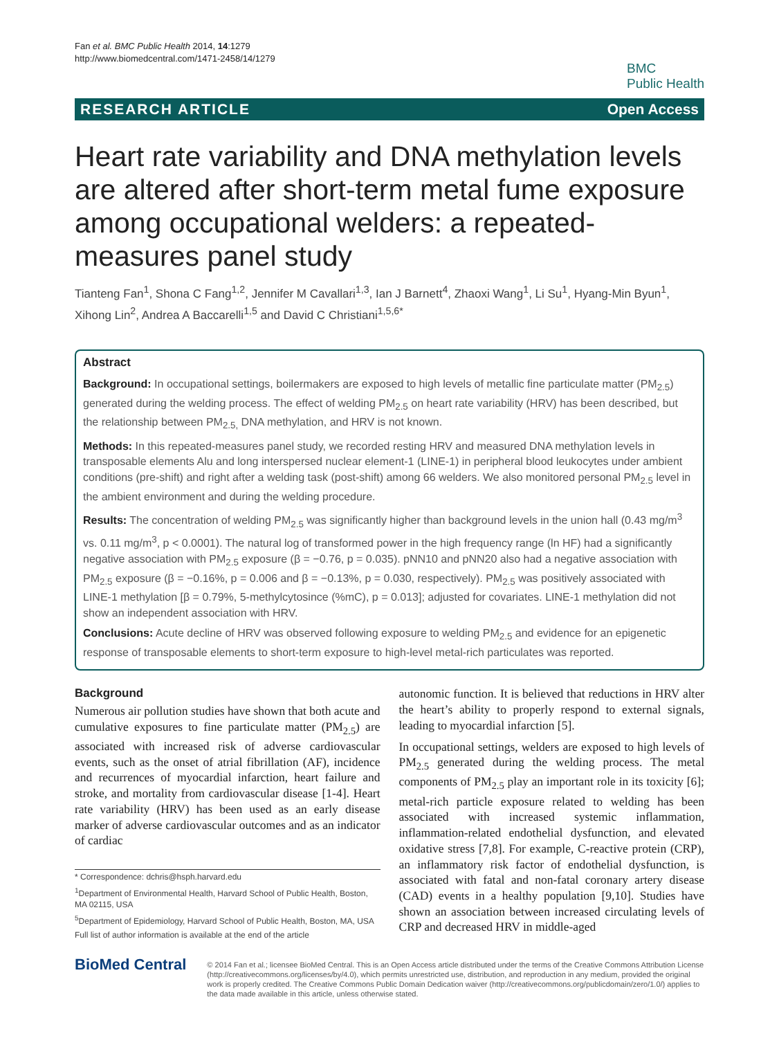Fan et al. BMC Public Health 2014, 14:1279
http://www.biomedcentral.com/1471-2458/14/1279
BMC
Public Health
RESEARCH ARTICLE Open Access
Heart rate variability and DNA methylation levels are altered after short-term metal fume exposure among occupational welders: a repeated-measures panel study
Tianteng Fan<sup>1</sup>, Shona C Fang<sup>1,2</sup>, Jennifer M Cavallari<sup>1,3</sup>, Ian J Barnett<sup>4</sup>, Zhaoxi Wang<sup>1</sup>, Li Su<sup>1</sup>, Hyang-Min Byun<sup>1</sup>, Xihong Lin<sup>2</sup>, Andrea A Baccarelli<sup>1,5</sup> and David C Christiani<sup>1,5,6*</sup>
Abstract
Background: In occupational settings, boilermakers are exposed to high levels of metallic fine particulate matter (PM<sub>2.5</sub>) generated during the welding process. The effect of welding PM<sub>2.5</sub> on heart rate variability (HRV) has been described, but the relationship between PM<sub>2.5,</sub> DNA methylation, and HRV is not known.
Methods: In this repeated-measures panel study, we recorded resting HRV and measured DNA methylation levels in transposable elements Alu and long interspersed nuclear element-1 (LINE-1) in peripheral blood leukocytes under ambient conditions (pre-shift) and right after a welding task (post-shift) among 66 welders. We also monitored personal PM<sub>2.5</sub> level in the ambient environment and during the welding procedure.
Results: The concentration of welding PM<sub>2.5</sub> was significantly higher than background levels in the union hall (0.43 mg/m<sup>3</sup> vs. 0.11 mg/m<sup>3</sup>, p < 0.0001). The natural log of transformed power in the high frequency range (ln HF) had a significantly negative association with PM<sub>2.5</sub> exposure (β = −0.76, p = 0.035). pNN10 and pNN20 also had a negative association with PM<sub>2.5</sub> exposure (β = −0.16%, p = 0.006 and β = −0.13%, p = 0.030, respectively). PM<sub>2.5</sub> was positively associated with LINE-1 methylation [β = 0.79%, 5-methylcytosince (%mC), p = 0.013]; adjusted for covariates. LINE-1 methylation did not show an independent association with HRV.
Conclusions: Acute decline of HRV was observed following exposure to welding PM<sub>2.5</sub> and evidence for an epigenetic response of transposable elements to short-term exposure to high-level metal-rich particulates was reported.
Background
Numerous air pollution studies have shown that both acute and cumulative exposures to fine particulate matter (PM<sub>2.5</sub>) are associated with increased risk of adverse cardiovascular events, such as the onset of atrial fibrillation (AF), incidence and recurrences of myocardial infarction, heart failure and stroke, and mortality from cardiovascular disease [1-4]. Heart rate variability (HRV) has been used as an early disease marker of adverse cardiovascular outcomes and as an indicator of cardiac
* Correspondence: dchris@hsph.harvard.edu
<sup>1</sup> Department of Environmental Health, Harvard School of Public Health, Boston, MA 02115, USA
<sup>5</sup> Department of Epidemiology, Harvard School of Public Health, Boston, MA, USA
Full list of author information is available at the end of the article
autonomic function. It is believed that reductions in HRV alter the heart’s ability to properly respond to external signals, leading to myocardial infarction [5].
In occupational settings, welders are exposed to high levels of PM<sub>2.5</sub> generated during the welding process. The metal components of PM<sub>2.5</sub> play an important role in its toxicity [6]; metal-rich particle exposure related to welding has been associated with increased systemic inflammation, inflammation-related endothelial dysfunction, and elevated oxidative stress [7,8]. For example, C-reactive protein (CRP), an inflammatory risk factor of endothelial dysfunction, is associated with fatal and non-fatal coronary artery disease (CAD) events in a healthy population [9,10]. Studies have shown an association between increased circulating levels of CRP and decreased HRV in middle-aged
BioMed Central
© 2014 Fan et al.; licensee BioMed Central. This is an Open Access article distributed under the terms of the Creative Commons Attribution License (http://creativecommons.org/licenses/by/4.0), which permits unrestricted use, distribution, and reproduction in any medium, provided the original work is properly credited. The Creative Commons Public Domain Dedication waiver (http://creativecommons.org/publicdomain/zero/1.0/) applies to the data made available in this article, unless otherwise stated.